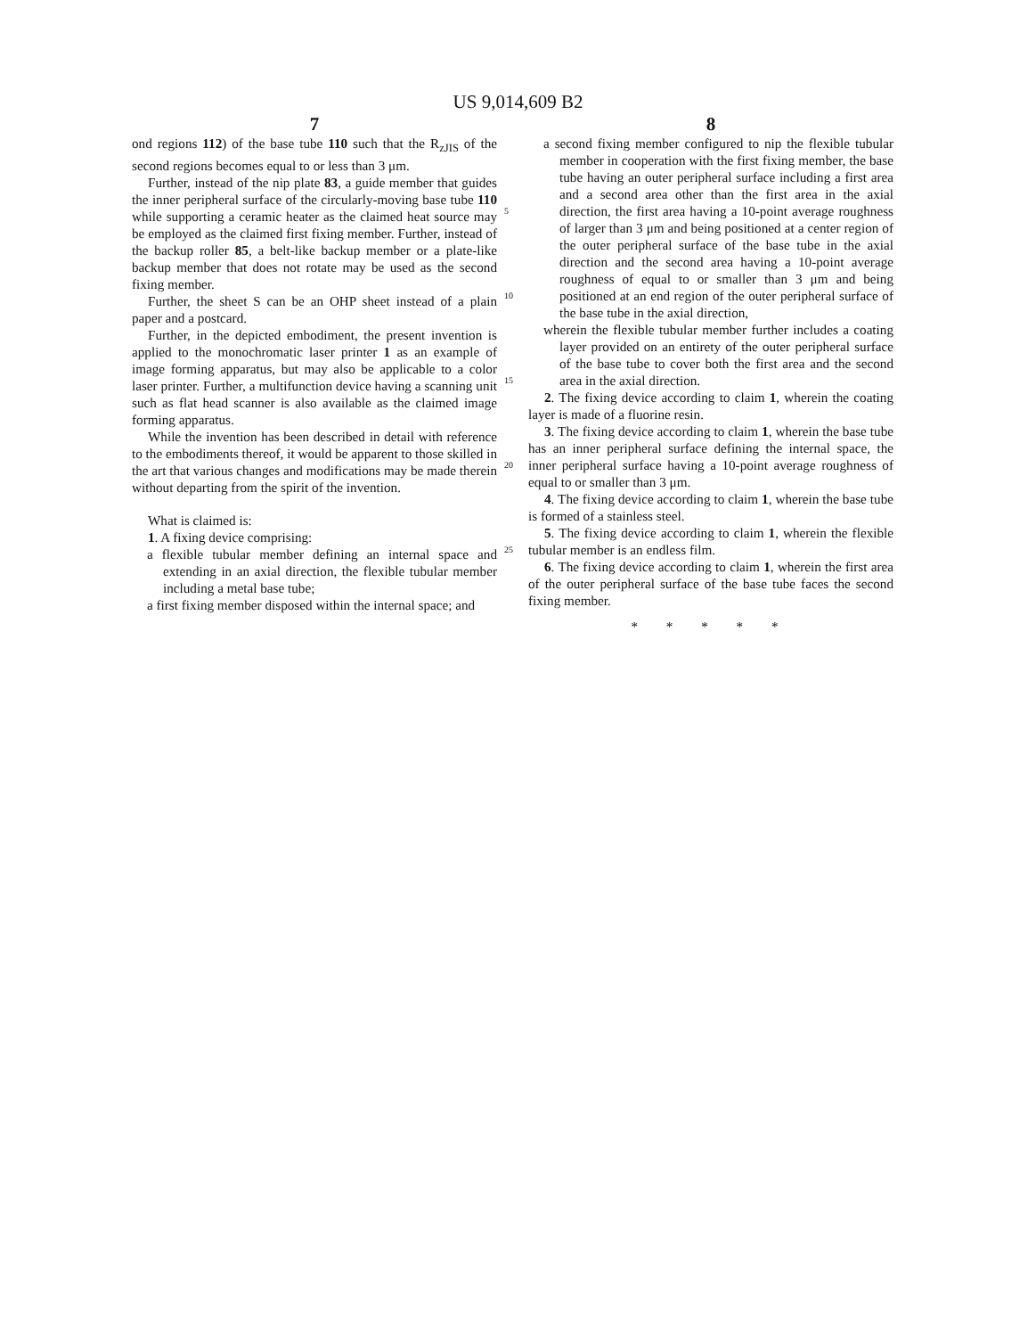US 9,014,609 B2
7
ond regions 112) of the base tube 110 such that the R<sub>zJIS</sub> of the second regions becomes equal to or less than 3 μm.
Further, instead of the nip plate 83, a guide member that guides the inner peripheral surface of the circularly-moving base tube 110 while supporting a ceramic heater as the claimed heat source may be employed as the claimed first fixing member. Further, instead of the backup roller 85, a belt-like backup member or a plate-like backup member that does not rotate may be used as the second fixing member.
Further, the sheet S can be an OHP sheet instead of a plain paper and a postcard.
Further, in the depicted embodiment, the present invention is applied to the monochromatic laser printer 1 as an example of image forming apparatus, but may also be applicable to a color laser printer. Further, a multifunction device having a scanning unit such as flat head scanner is also available as the claimed image forming apparatus.
While the invention has been described in detail with reference to the embodiments thereof, it would be apparent to those skilled in the art that various changes and modifications may be made therein without departing from the spirit of the invention.
What is claimed is:
1. A fixing device comprising:
a flexible tubular member defining an internal space and extending in an axial direction, the flexible tubular member including a metal base tube;
a first fixing member disposed within the internal space; and
5
10
15
20
25
8
a second fixing member configured to nip the flexible tubular member in cooperation with the first fixing member, the base tube having an outer peripheral surface including a first area and a second area other than the first area in the axial direction, the first area having a 10-point average roughness of larger than 3 μm and being positioned at a center region of the outer peripheral surface of the base tube in the axial direction and the second area having a 10-point average roughness of equal to or smaller than 3 μm and being positioned at an end region of the outer peripheral surface of the base tube in the axial direction,
wherein the flexible tubular member further includes a coating layer provided on an entirety of the outer peripheral surface of the base tube to cover both the first area and the second area in the axial direction.
2. The fixing device according to claim 1, wherein the coating layer is made of a fluorine resin.
3. The fixing device according to claim 1, wherein the base tube has an inner peripheral surface defining the internal space, the inner peripheral surface having a 10-point average roughness of equal to or smaller than 3 μm.
4. The fixing device according to claim 1, wherein the base tube is formed of a stainless steel.
5. The fixing device according to claim 1, wherein the flexible tubular member is an endless film.
6. The fixing device according to claim 1, wherein the first area of the outer peripheral surface of the base tube faces the second fixing member.
* * * * *